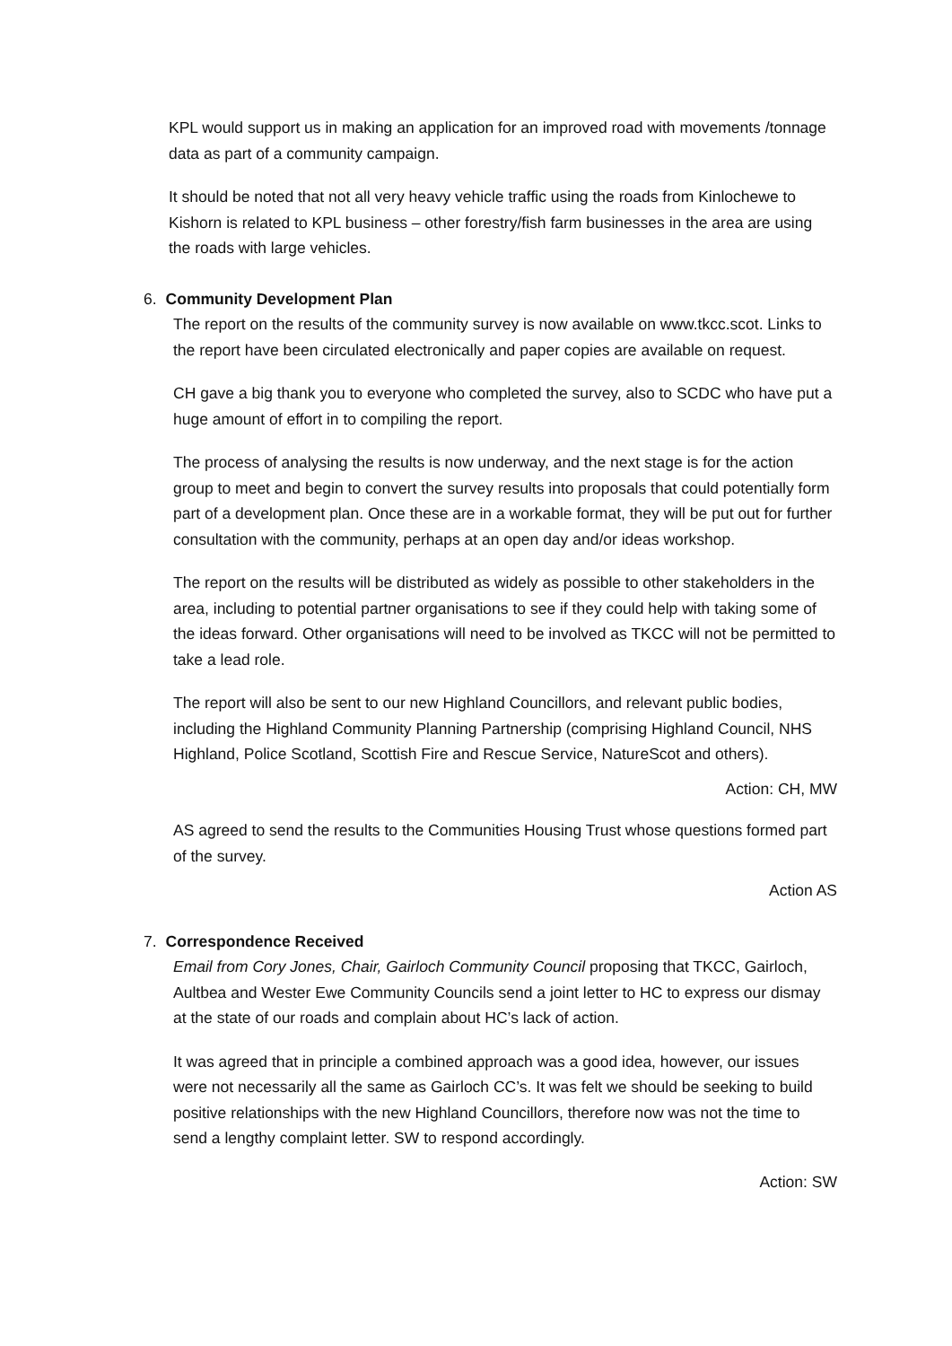KPL would support us in making an application for an improved road with movements /tonnage data as part of a community campaign.
It should be noted that not all very heavy vehicle traffic using the roads from Kinlochewe to Kishorn is related to KPL business – other forestry/fish farm businesses in the area are using the roads with large vehicles.
6. Community Development Plan
The report on the results of the community survey is now available on www.tkcc.scot. Links to the report have been circulated electronically and paper copies are available on request.
CH gave a big thank you to everyone who completed the survey, also to SCDC who have put a huge amount of effort in to compiling the report.
The process of analysing the results is now underway, and the next stage is for the action group to meet and begin to convert the survey results into proposals that could potentially form part of a development plan. Once these are in a workable format, they will be put out for further consultation with the community, perhaps at an open day and/or ideas workshop.
The report on the results will be distributed as widely as possible to other stakeholders in the area, including to potential partner organisations to see if they could help with taking some of the ideas forward. Other organisations will need to be involved as TKCC will not be permitted to take a lead role.
The report will also be sent to our new Highland Councillors, and relevant public bodies, including the Highland Community Planning Partnership (comprising Highland Council, NHS Highland, Police Scotland, Scottish Fire and Rescue Service, NatureScot and others).
Action: CH, MW
AS agreed to send the results to the Communities Housing Trust whose questions formed part of the survey.
Action AS
7. Correspondence Received
Email from Cory Jones, Chair, Gairloch Community Council proposing that TKCC, Gairloch, Aultbea and Wester Ewe Community Councils send a joint letter to HC to express our dismay at the state of our roads and complain about HC’s lack of action.
It was agreed that in principle a combined approach was a good idea, however, our issues were not necessarily all the same as Gairloch CC’s. It was felt we should be seeking to build positive relationships with the new Highland Councillors, therefore now was not the time to send a lengthy complaint letter. SW to respond accordingly.
Action: SW